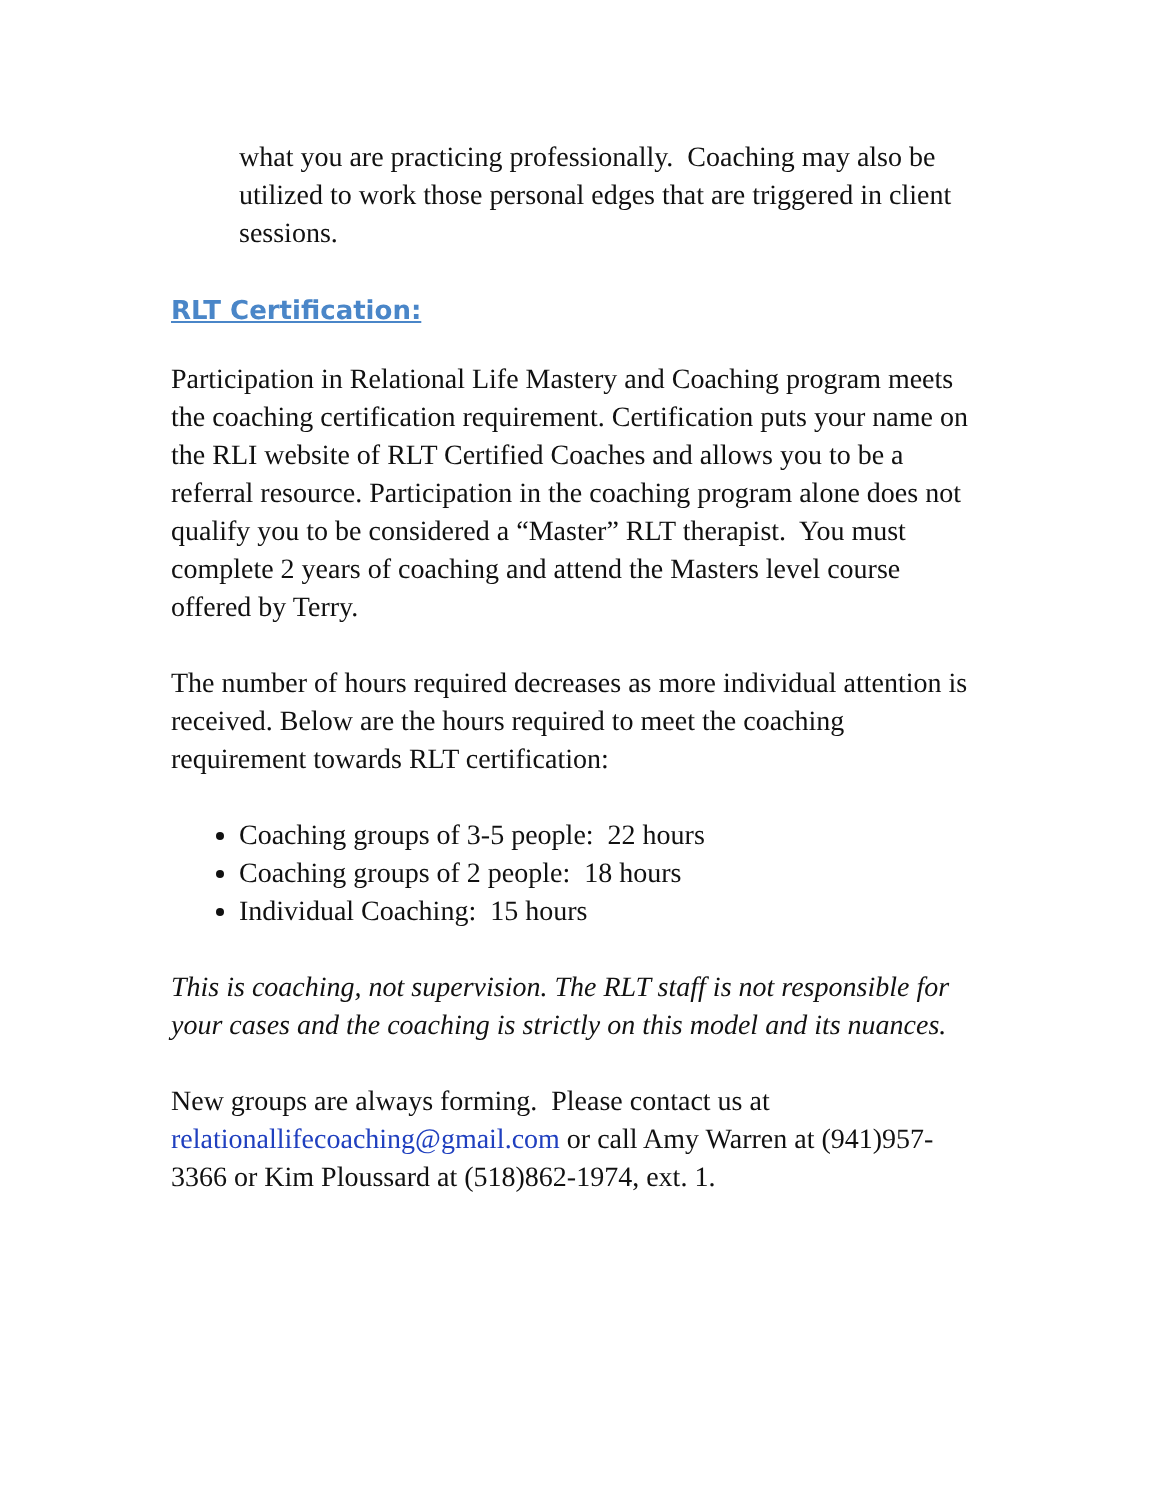what you are practicing professionally. Coaching may also be utilized to work those personal edges that are triggered in client sessions.
RLT Certification:
Participation in Relational Life Mastery and Coaching program meets the coaching certification requirement. Certification puts your name on the RLI website of RLT Certified Coaches and allows you to be a referral resource. Participation in the coaching program alone does not qualify you to be considered a “Master” RLT therapist. You must complete 2 years of coaching and attend the Masters level course offered by Terry.
The number of hours required decreases as more individual attention is received. Below are the hours required to meet the coaching requirement towards RLT certification:
Coaching groups of 3-5 people: 22 hours
Coaching groups of 2 people: 18 hours
Individual Coaching: 15 hours
This is coaching, not supervision. The RLT staff is not responsible for your cases and the coaching is strictly on this model and its nuances.
New groups are always forming. Please contact us at relationallifecoaching@gmail.com or call Amy Warren at (941)957-3366 or Kim Ploussard at (518)862-1974, ext. 1.